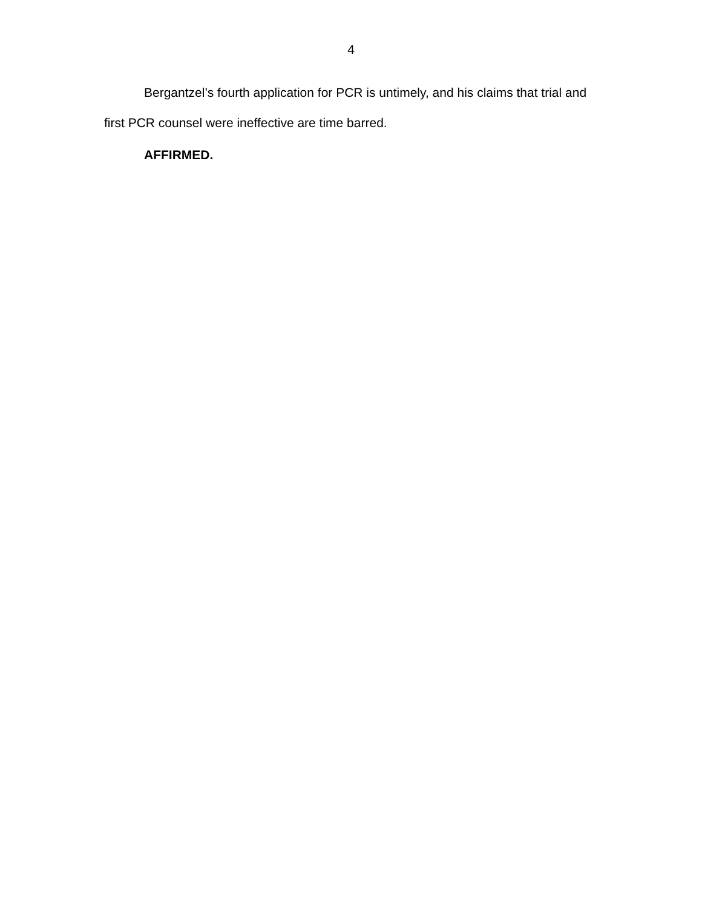4
Bergantzel’s fourth application for PCR is untimely, and his claims that trial and first PCR counsel were ineffective are time barred.
AFFIRMED.